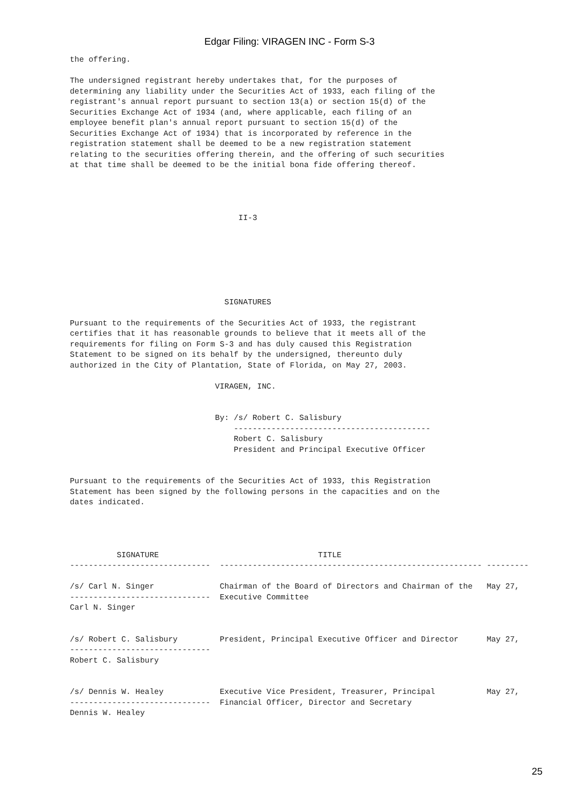Edgar Filing: VIRAGEN INC - Form S-3
the offering.

The undersigned registrant hereby undertakes that, for the purposes of
determining any liability under the Securities Act of 1933, each filing of the
registrant's annual report pursuant to section 13(a) or section 15(d) of the
Securities Exchange Act of 1934 (and, where applicable, each filing of an
employee benefit plan's annual report pursuant to section 15(d) of the
Securities Exchange Act of 1934) that is incorporated by reference in the
registration statement shall be deemed to be a new registration statement
relating to the securities offering therein, and the offering of such securities
at that time shall be deemed to be the initial bona fide offering thereof.




                                    II-3







                                 SIGNATURES

Pursuant to the requirements of the Securities Act of 1933, the registrant
certifies that it has reasonable grounds to believe that it meets all of the
requirements for filing on Form S-3 and has duly caused this Registration
Statement to be signed on its behalf by the undersigned, thereunto duly
authorized in the City of Plantation, State of Florida, on May 27, 2003.

                               VIRAGEN, INC.


                               By: /s/ Robert C. Salisbury
                                   ------------------------------------------
                                   Robert C. Salisbury
                                   President and Principal Executive Officer


Pursuant to the requirements of the Securities Act of 1933, this Registration
Statement has been signed by the following persons in the capacities and on the
dates indicated.




          SIGNATURE                                  TITLE
------------------------------  -------------------------------------------------------- ---------

/s/ Carl N. Singer              Chairman of the Board of Directors and Chairman of the   May 27,
------------------------------  Executive Committee
Carl N. Singer


/s/ Robert C. Salisbury         President, Principal Executive Officer and Director      May 27,
------------------------------
Robert C. Salisbury


/s/ Dennis W. Healey            Executive Vice President, Treasurer, Principal           May 27,
------------------------------  Financial Officer, Director and Secretary
Dennis W. Healey
25